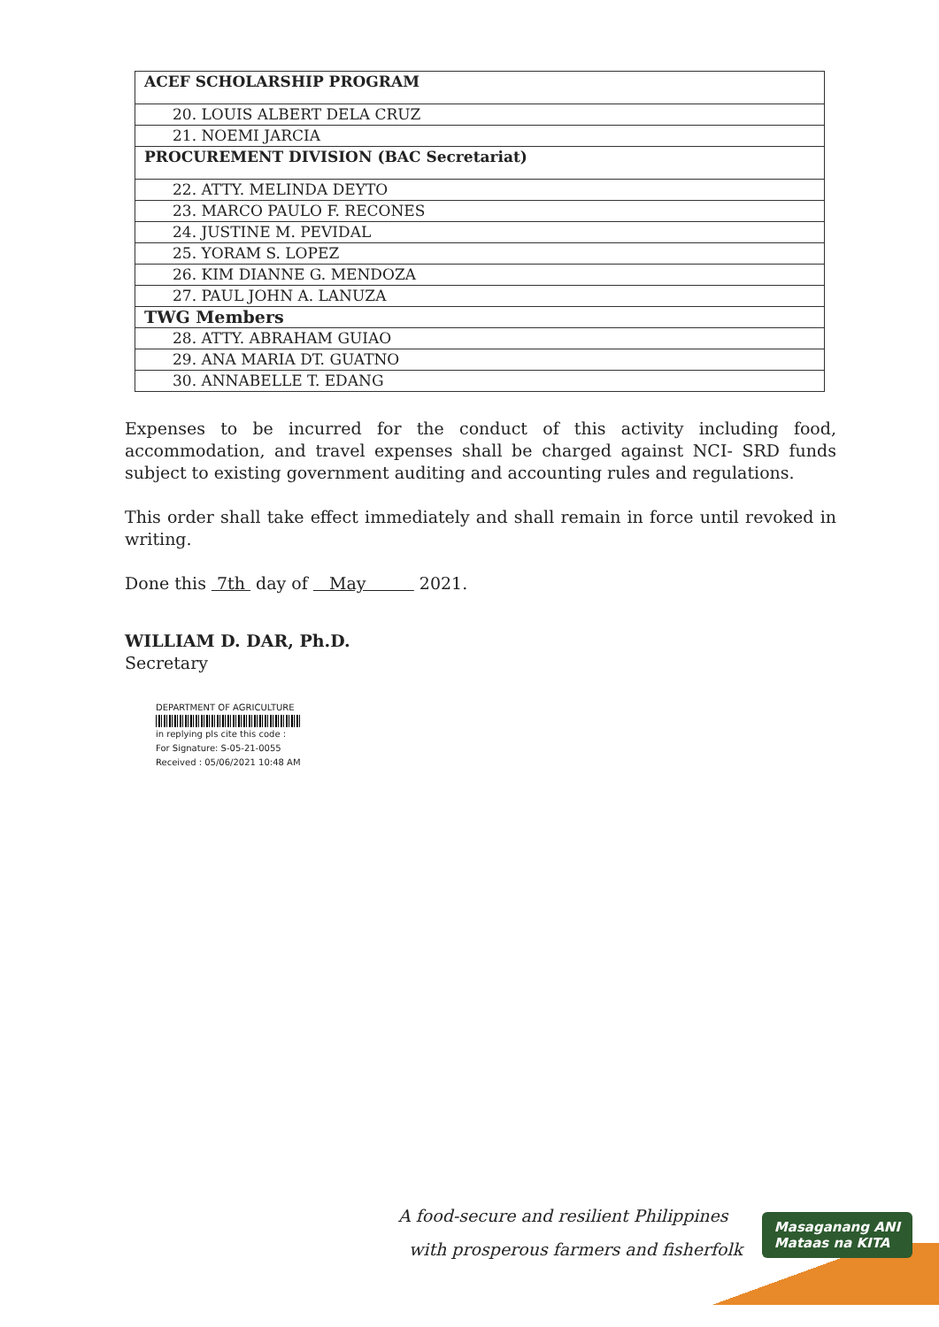| ACEF SCHOLARSHIP PROGRAM |
| 20. LOUIS ALBERT DELA CRUZ |
| 21. NOEMI JARCIA |
| PROCUREMENT DIVISION (BAC Secretariat) |
| 22. ATTY. MELINDA DEYTO |
| 23. MARCO PAULO F. RECONES |
| 24. JUSTINE M. PEVIDAL |
| 25. YORAM S. LOPEZ |
| 26. KIM DIANNE G. MENDOZA |
| 27. PAUL JOHN A. LANUZA |
| TWG Members |
| 28. ATTY. ABRAHAM GUIAO |
| 29. ANA MARIA DT. GUATNO |
| 30. ANNABELLE T. EDANG |
Expenses to be incurred for the conduct of this activity including food, accommodation, and travel expenses shall be charged against NCI- SRD funds subject to existing government auditing and accounting rules and regulations.
This order shall take effect immediately and shall remain in force until revoked in writing.
Done this 7th day of May 2021.
WILLIAM D. DAR, Ph.D.
Secretary
DEPARTMENT OF AGRICULTURE
in replying pls cite this code :
For Signature: S-05-21-0055
Received : 05/06/2021 10:48 AM
A food-secure and resilient Philippines
with prosperous farmers and fisherfolk
Masaganang ANI
Mataas na KITA